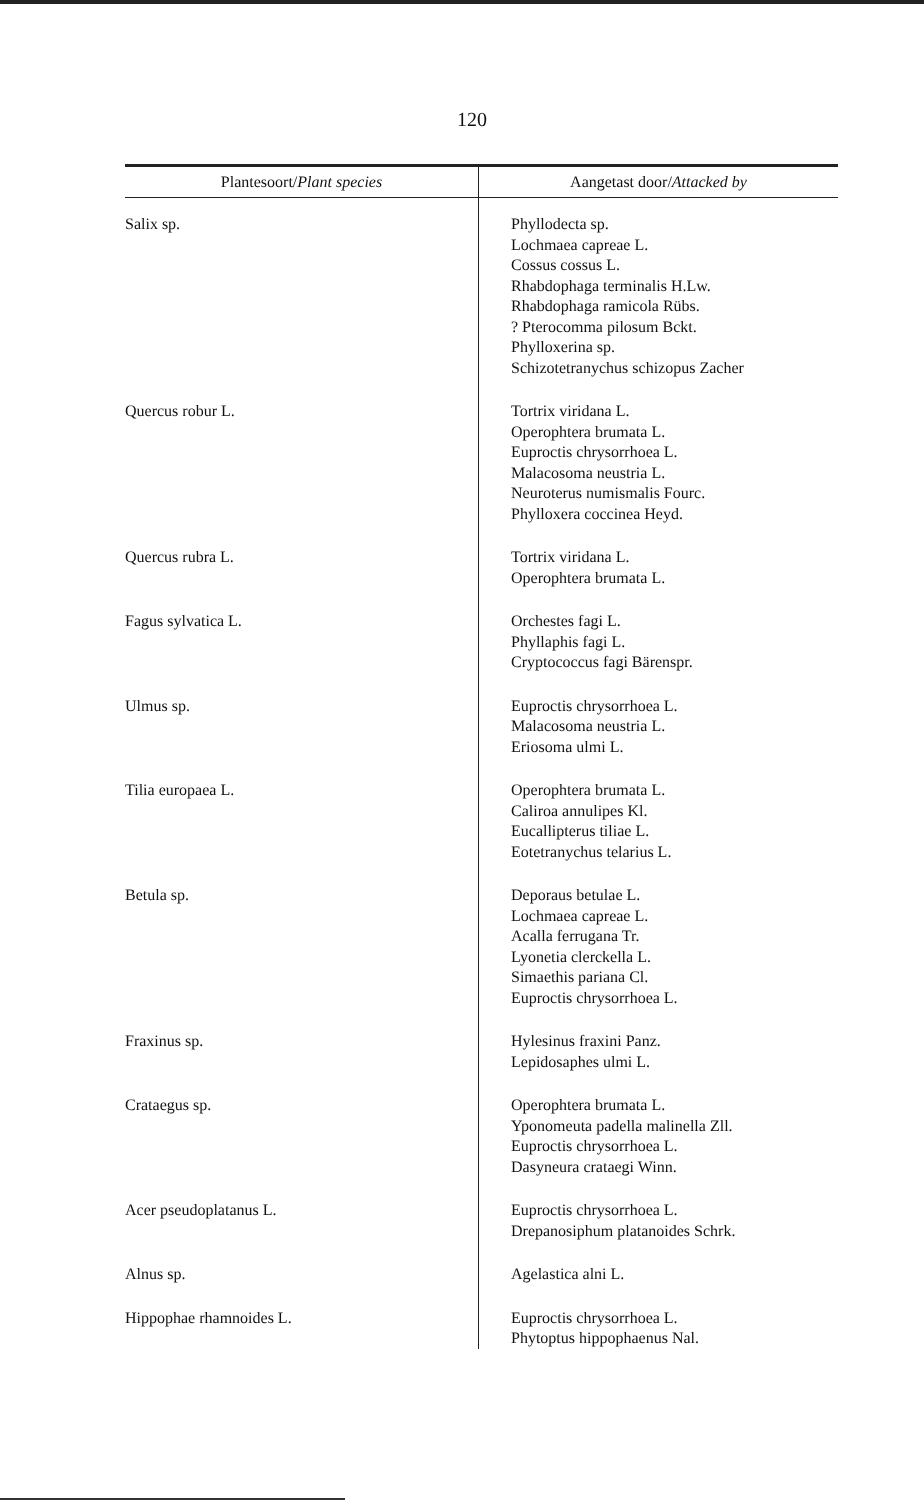120
| Plantesoort/ Plant species | Aangetast door/ Attacked by |
| --- | --- |
| Salix sp. | Phyllodecta sp. Lochmaea capreae L. Cossus cossus L. Rhabdophaga terminalis H.Lw. Rhabdophaga ramicola Rübs. ? Pterocomma pilosum Bckt. Phylloxerina sp. Schizotetranychus schizopus Zacher |
| Quercus robur L. | Tortrix viridana L. Operophtera brumata L. Euproctis chrysorrhoea L. Malacosoma neustria L. Neuroterus numismalis Fourc. Phylloxera coccinea Heyd. |
| Quercus rubra L. | Tortrix viridana L. Operophtera brumata L. |
| Fagus sylvatica L. | Orchestes fagi L. Phyllaphis fagi L. Cryptococcus fagi Bärenspr. |
| Ulmus sp. | Euproctis chrysorrhoea L. Malacosoma neustria L. Eriosoma ulmi L. |
| Tilia europaea L. | Operophtera brumata L. Caliroa annulipes Kl. Eucallipterus tiliae L. Eotetranychus telarius L. |
| Betula sp. | Deporaus betulae L. Lochmaea capreae L. Acalla ferrugana Tr. Lyonetia clerckella L. Simaethis pariana Cl. Euproctis chrysorrhoea L. |
| Fraxinus sp. | Hylesinus fraxini Panz. Lepidosaphes ulmi L. |
| Crataegus sp. | Operophtera brumata L. Yponomeuta padella malinella Zll. Euproctis chrysorrhoea L. Dasyneura crataegi Winn. |
| Acer pseudoplatanus L. | Euproctis chrysorrhoea L. Drepanosiphum platanoides Schrk. |
| Alnus sp. | Agelastica alni L. |
| Hippophae rhamnoides L. | Euproctis chrysorrhoea L. Phytoptus hippophaenus Nal. |